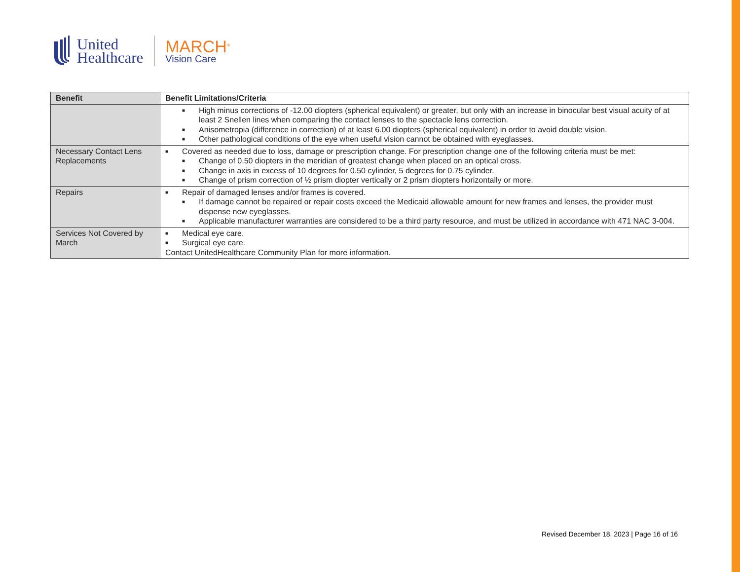United
Healthcare
MARCH<sup>®</sup>
Vision Care
| Benefit | Benefit Limitations/Criteria |
| --- | --- |
| | ■ High minus corrections of -12.00 diopters (spherical equivalent) or greater, but only with an increase in binocular best visual acuity of at least 2 Snellen lines when comparing the contact lenses to the spectacle lens correction. ■ Anisometropia (difference in correction) of at least 6.00 diopters (spherical equivalent) in order to avoid double vision. ■ Other pathological conditions of the eye when useful vision cannot be obtained with eyeglasses. |
| Necessary Contact Lens Replacements | ■ Covered as needed due to loss, damage or prescription change. For prescription change one of the following criteria must be met: ■ Change of 0.50 diopters in the meridian of greatest change when placed on an optical cross. ■ Change in axis in excess of 10 degrees for 0.50 cylinder, 5 degrees for 0.75 cylinder. ■ Change of prism correction of ½ prism diopter vertically or 2 prism diopters horizontally or more. |
| Repairs | ■ Repair of damaged lenses and/or frames is covered. ■ If damage cannot be repaired or repair costs exceed the Medicaid allowable amount for new frames and lenses, the provider must dispense new eyeglasses. ■ Applicable manufacturer warranties are considered to be a third party resource, and must be utilized in accordance with 471 NAC 3-004. |
| Services Not Covered by March | ■ Medical eye care. ■ Surgical eye care. Contact UnitedHealthcare Community Plan for more information. |
Revised December 18, 2023 | Page 16 of 16